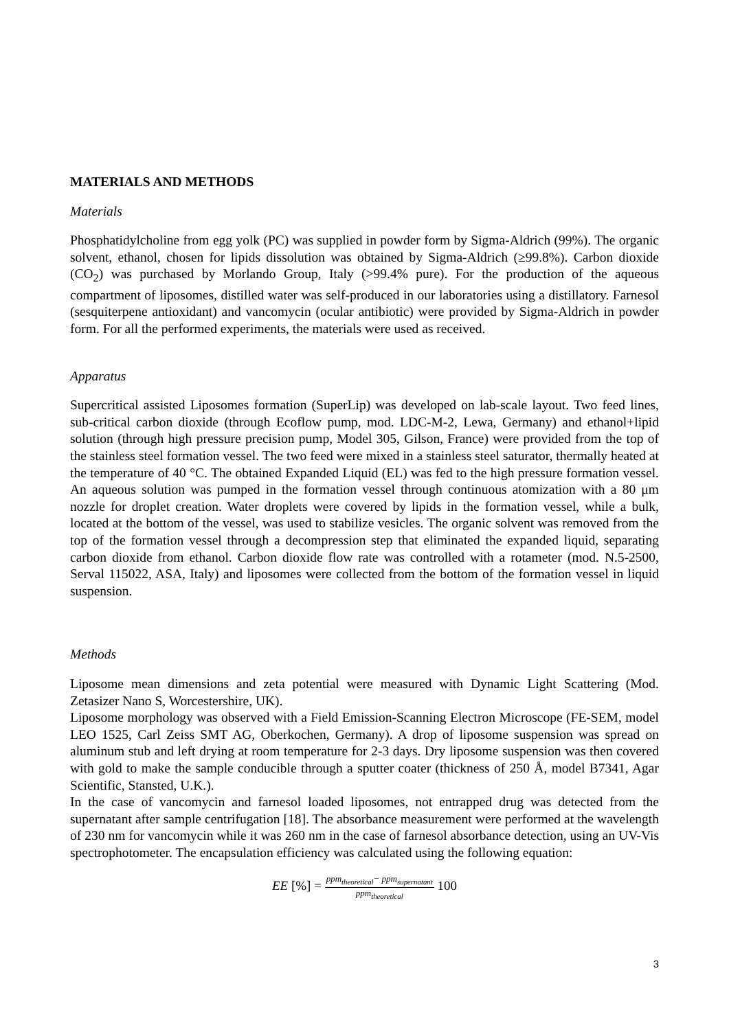MATERIALS AND METHODS
Materials
Phosphatidylcholine from egg yolk (PC) was supplied in powder form by Sigma-Aldrich (99%). The organic solvent, ethanol, chosen for lipids dissolution was obtained by Sigma-Aldrich (≥99.8%). Carbon dioxide (CO<sub>2</sub>) was purchased by Morlando Group, Italy (>99.4% pure). For the production of the aqueous compartment of liposomes, distilled water was self-produced in our laboratories using a distillatory. Farnesol (sesquiterpene antioxidant) and vancomycin (ocular antibiotic) were provided by Sigma-Aldrich in powder form. For all the performed experiments, the materials were used as received.
Apparatus
Supercritical assisted Liposomes formation (SuperLip) was developed on lab-scale layout. Two feed lines, sub-critical carbon dioxide (through Ecoflow pump, mod. LDC-M-2, Lewa, Germany) and ethanol+lipid solution (through high pressure precision pump, Model 305, Gilson, France) were provided from the top of the stainless steel formation vessel. The two feed were mixed in a stainless steel saturator, thermally heated at the temperature of 40 °C. The obtained Expanded Liquid (EL) was fed to the high pressure formation vessel. An aqueous solution was pumped in the formation vessel through continuous atomization with a 80 μm nozzle for droplet creation. Water droplets were covered by lipids in the formation vessel, while a bulk, located at the bottom of the vessel, was used to stabilize vesicles. The organic solvent was removed from the top of the formation vessel through a decompression step that eliminated the expanded liquid, separating carbon dioxide from ethanol. Carbon dioxide flow rate was controlled with a rotameter (mod. N.5-2500, Serval 115022, ASA, Italy) and liposomes were collected from the bottom of the formation vessel in liquid suspension.
Methods
Liposome mean dimensions and zeta potential were measured with Dynamic Light Scattering (Mod. Zetasizer Nano S, Worcestershire, UK).
Liposome morphology was observed with a Field Emission-Scanning Electron Microscope (FE-SEM, model LEO 1525, Carl Zeiss SMT AG, Oberkochen, Germany). A drop of liposome suspension was spread on aluminum stub and left drying at room temperature for 2-3 days. Dry liposome suspension was then covered with gold to make the sample conducible through a sputter coater (thickness of 250 Å, model B7341, Agar Scientific, Stansted, U.K.).
In the case of vancomycin and farnesol loaded liposomes, not entrapped drug was detected from the supernatant after sample centrifugation [18]. The absorbance measurement were performed at the wavelength of 230 nm for vancomycin while it was 260 nm in the case of farnesol absorbance detection, using an UV-Vis spectrophotometer. The encapsulation efficiency was calculated using the following equation:
EE [%] = ppm<sub>theoretical</sub>− ppm<sub>supernatant</sub> ppm<sub>theoretical</sub> 100
3